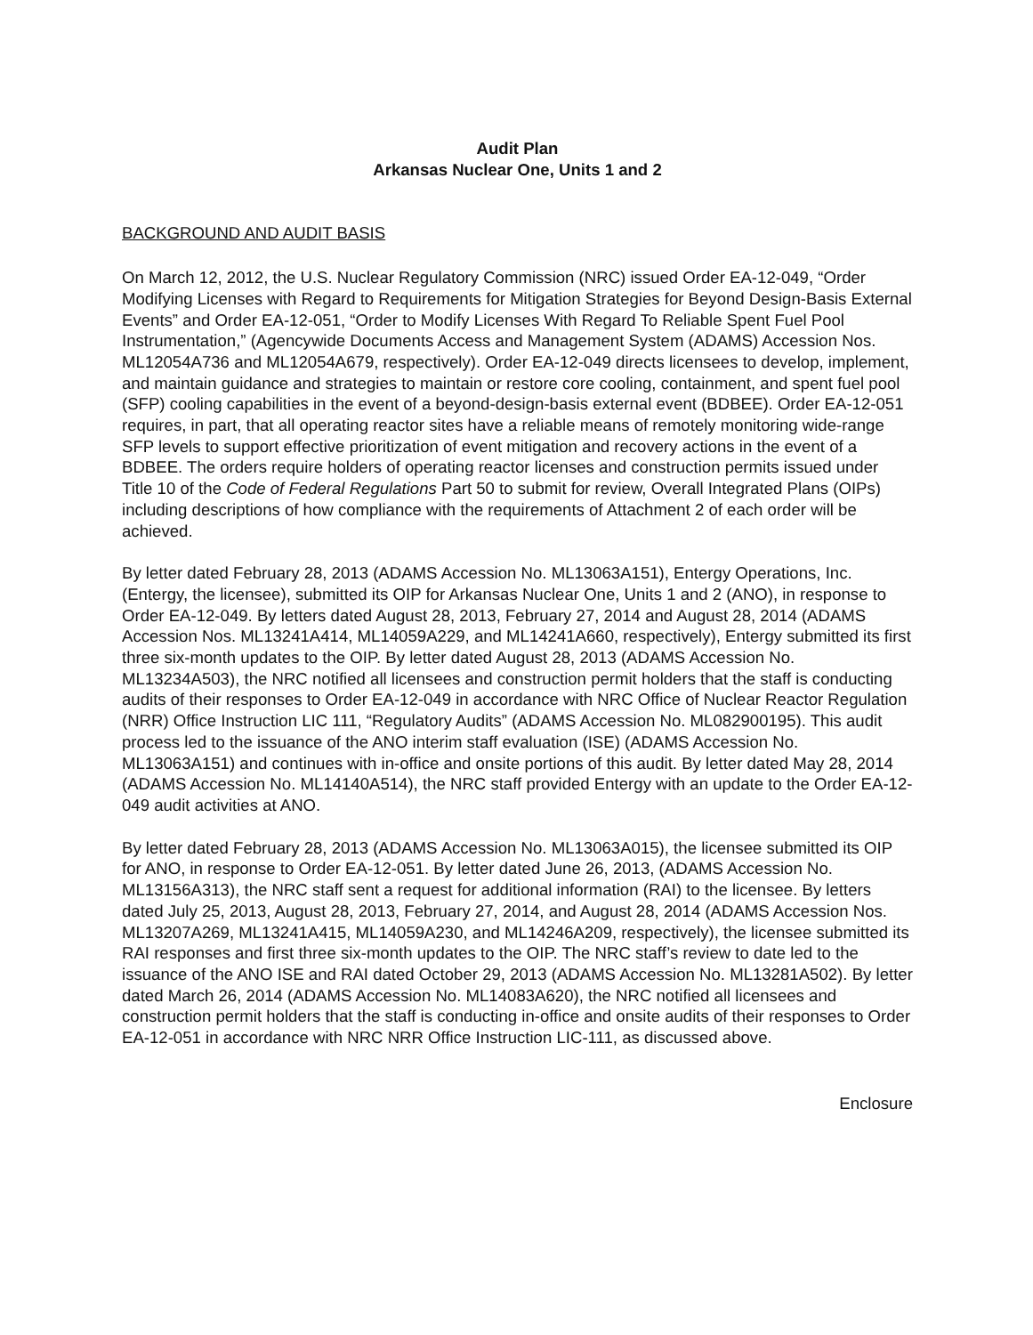Audit Plan
Arkansas Nuclear One, Units 1 and 2
BACKGROUND AND AUDIT BASIS
On March 12, 2012, the U.S. Nuclear Regulatory Commission (NRC) issued Order EA-12-049, “Order Modifying Licenses with Regard to Requirements for Mitigation Strategies for Beyond Design-Basis External Events” and Order EA-12-051, “Order to Modify Licenses With Regard To Reliable Spent Fuel Pool Instrumentation,” (Agencywide Documents Access and Management System (ADAMS) Accession Nos. ML12054A736 and ML12054A679, respectively). Order EA-12-049 directs licensees to develop, implement, and maintain guidance and strategies to maintain or restore core cooling, containment, and spent fuel pool (SFP) cooling capabilities in the event of a beyond-design-basis external event (BDBEE). Order EA-12-051 requires, in part, that all operating reactor sites have a reliable means of remotely monitoring wide-range SFP levels to support effective prioritization of event mitigation and recovery actions in the event of a BDBEE. The orders require holders of operating reactor licenses and construction permits issued under Title 10 of the Code of Federal Regulations Part 50 to submit for review, Overall Integrated Plans (OIPs) including descriptions of how compliance with the requirements of Attachment 2 of each order will be achieved.
By letter dated February 28, 2013 (ADAMS Accession No. ML13063A151), Entergy Operations, Inc. (Entergy, the licensee), submitted its OIP for Arkansas Nuclear One, Units 1 and 2 (ANO), in response to Order EA-12-049. By letters dated August 28, 2013, February 27, 2014 and August 28, 2014 (ADAMS Accession Nos. ML13241A414, ML14059A229, and ML14241A660, respectively), Entergy submitted its first three six-month updates to the OIP. By letter dated August 28, 2013 (ADAMS Accession No. ML13234A503), the NRC notified all licensees and construction permit holders that the staff is conducting audits of their responses to Order EA-12-049 in accordance with NRC Office of Nuclear Reactor Regulation (NRR) Office Instruction LIC 111, “Regulatory Audits” (ADAMS Accession No. ML082900195). This audit process led to the issuance of the ANO interim staff evaluation (ISE) (ADAMS Accession No. ML13063A151) and continues with in-office and onsite portions of this audit. By letter dated May 28, 2014 (ADAMS Accession No. ML14140A514), the NRC staff provided Entergy with an update to the Order EA-12-049 audit activities at ANO.
By letter dated February 28, 2013 (ADAMS Accession No. ML13063A015), the licensee submitted its OIP for ANO, in response to Order EA-12-051. By letter dated June 26, 2013, (ADAMS Accession No. ML13156A313), the NRC staff sent a request for additional information (RAI) to the licensee. By letters dated July 25, 2013, August 28, 2013, February 27, 2014, and August 28, 2014 (ADAMS Accession Nos. ML13207A269, ML13241A415, ML14059A230, and ML14246A209, respectively), the licensee submitted its RAI responses and first three six-month updates to the OIP. The NRC staff’s review to date led to the issuance of the ANO ISE and RAI dated October 29, 2013 (ADAMS Accession No. ML13281A502). By letter dated March 26, 2014 (ADAMS Accession No. ML14083A620), the NRC notified all licensees and construction permit holders that the staff is conducting in-office and onsite audits of their responses to Order EA-12-051 in accordance with NRC NRR Office Instruction LIC-111, as discussed above.
Enclosure